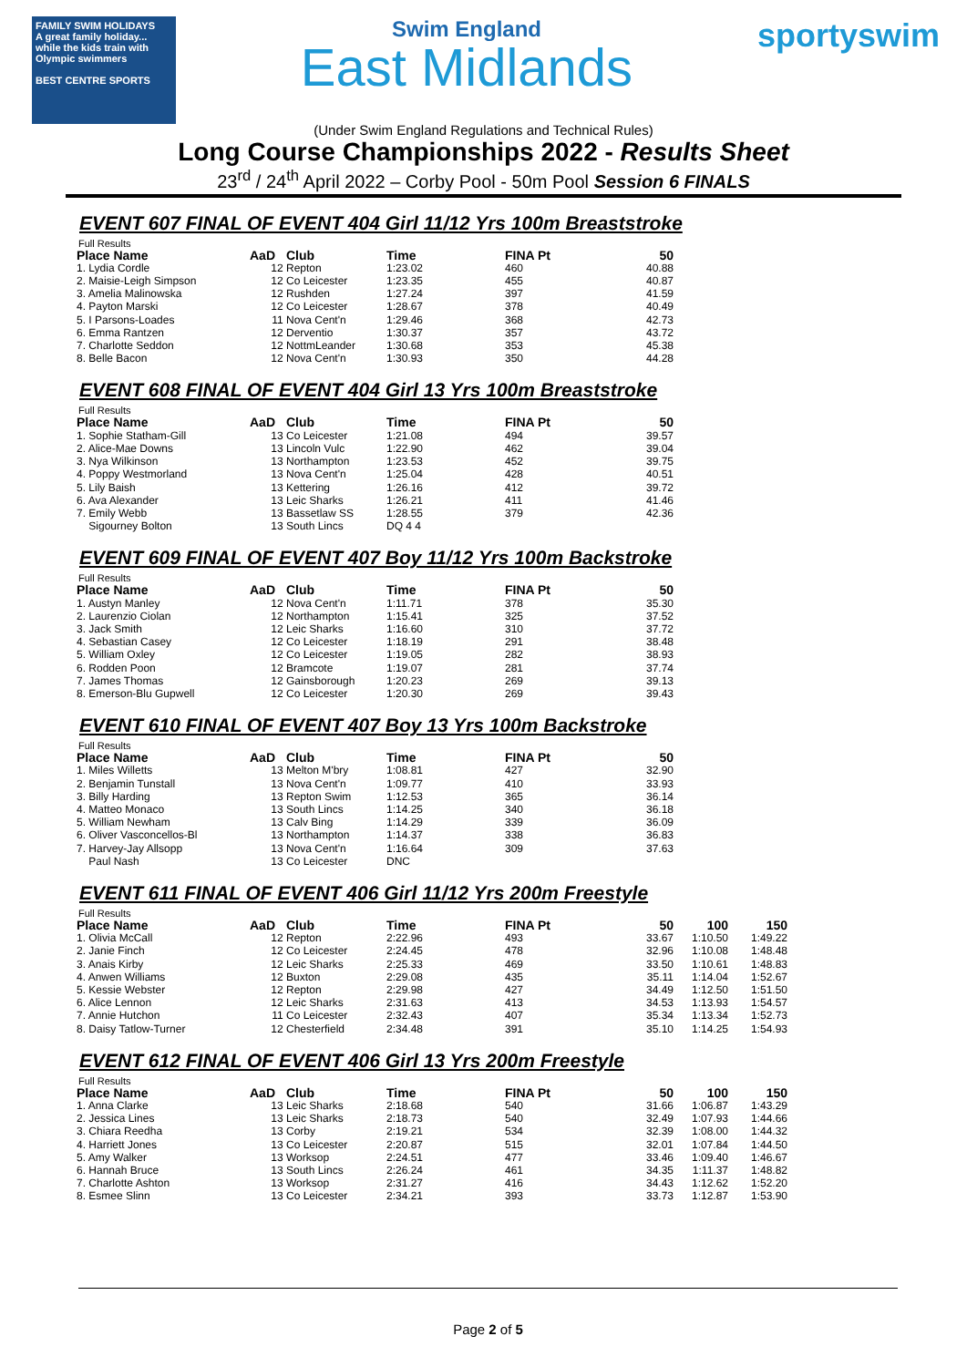FAMILY SWIM HOLIDAYS
A great family holiday... while the kids train with Olympic swimmers
BEST CENTRE SPORTS
Swim England
East Midlands
sportyswim
(Under Swim England Regulations and Technical Rules)
Long Course Championships 2022 - Results Sheet
23<sup>rd</sup> / 24<sup>th</sup> April 2022 – Corby Pool - 50m Pool Session 6 FINALS
EVENT 607 FINAL OF EVENT 404 Girl 11/12 Yrs 100m Breaststroke
Full Results
| Place Name | AaD | Club | Time | FINA Pt | 50 |
| --- | --- | --- | --- | --- | --- |
| 1. Lydia Cordle | 12 | Repton | 1:23.02 | 460 | 40.88 |
| 2. Maisie-Leigh Simpson | 12 | Co Leicester | 1:23.35 | 455 | 40.87 |
| 3. Amelia Malinowska | 12 | Rushden | 1:27.24 | 397 | 41.59 |
| 4. Payton Marski | 12 | Co Leicester | 1:28.67 | 378 | 40.49 |
| 5. I Parsons-Loades | 11 | Nova Cent'n | 1:29.46 | 368 | 42.73 |
| 6. Emma Rantzen | 12 | Derventio | 1:30.37 | 357 | 43.72 |
| 7. Charlotte Seddon | 12 | NottmLeander | 1:30.68 | 353 | 45.38 |
| 8. Belle Bacon | 12 | Nova Cent'n | 1:30.93 | 350 | 44.28 |
EVENT 608 FINAL OF EVENT 404 Girl 13 Yrs 100m Breaststroke
Full Results
| Place Name | AaD | Club | Time | FINA Pt | 50 |
| --- | --- | --- | --- | --- | --- |
| 1. Sophie Statham-Gill | 13 | Co Leicester | 1:21.08 | 494 | 39.57 |
| 2. Alice-Mae Downs | 13 | Lincoln Vulc | 1:22.90 | 462 | 39.04 |
| 3. Nya Wilkinson | 13 | Northampton | 1:23.53 | 452 | 39.75 |
| 4. Poppy Westmorland | 13 | Nova Cent'n | 1:25.04 | 428 | 40.51 |
| 5. Lily Baish | 13 | Kettering | 1:26.16 | 412 | 39.72 |
| 6. Ava Alexander | 13 | Leic Sharks | 1:26.21 | 411 | 41.46 |
| 7. Emily Webb | 13 | Bassetlaw SS | 1:28.55 | 379 | 42.36 |
| Sigourney Bolton | 13 | South Lincs | DQ 4 4 | | |
EVENT 609 FINAL OF EVENT 407 Boy 11/12 Yrs 100m Backstroke
Full Results
| Place Name | AaD | Club | Time | FINA Pt | 50 |
| --- | --- | --- | --- | --- | --- |
| 1. Austyn Manley | 12 | Nova Cent'n | 1:11.71 | 378 | 35.30 |
| 2. Laurenzio Ciolan | 12 | Northampton | 1:15.41 | 325 | 37.52 |
| 3. Jack Smith | 12 | Leic Sharks | 1:16.60 | 310 | 37.72 |
| 4. Sebastian Casey | 12 | Co Leicester | 1:18.19 | 291 | 38.48 |
| 5. William Oxley | 12 | Co Leicester | 1:19.05 | 282 | 38.93 |
| 6. Rodden Poon | 12 | Bramcote | 1:19.07 | 281 | 37.74 |
| 7. James Thomas | 12 | Gainsborough | 1:20.23 | 269 | 39.13 |
| 8. Emerson-Blu Gupwell | 12 | Co Leicester | 1:20.30 | 269 | 39.43 |
EVENT 610 FINAL OF EVENT 407 Boy 13 Yrs 100m Backstroke
Full Results
| Place Name | AaD | Club | Time | FINA Pt | 50 |
| --- | --- | --- | --- | --- | --- |
| 1. Miles Willetts | 13 | Melton M'bry | 1:08.81 | 427 | 32.90 |
| 2. Benjamin Tunstall | 13 | Nova Cent'n | 1:09.77 | 410 | 33.93 |
| 3. Billy Harding | 13 | Repton Swim | 1:12.53 | 365 | 36.14 |
| 4. Matteo Monaco | 13 | South Lincs | 1:14.25 | 340 | 36.18 |
| 5. William Newham | 13 | Calv Bing | 1:14.29 | 339 | 36.09 |
| 6. Oliver Vasconcellos-Bl | 13 | Northampton | 1:14.37 | 338 | 36.83 |
| 7. Harvey-Jay Allsopp | 13 | Nova Cent'n | 1:16.64 | 309 | 37.63 |
| Paul Nash | 13 | Co Leicester | DNC | | |
EVENT 611 FINAL OF EVENT 406 Girl 11/12 Yrs 200m Freestyle
Full Results
| Place Name | AaD | Club | Time | FINA Pt | 50 | 100 | 150 |
| --- | --- | --- | --- | --- | --- | --- | --- |
| 1. Olivia McCall | 12 | Repton | 2:22.96 | 493 | 33.67 | 1:10.50 | 1:49.22 |
| 2. Janie Finch | 12 | Co Leicester | 2:24.45 | 478 | 32.96 | 1:10.08 | 1:48.48 |
| 3. Anais Kirby | 12 | Leic Sharks | 2:25.33 | 469 | 33.50 | 1:10.61 | 1:48.83 |
| 4. Anwen Williams | 12 | Buxton | 2:29.08 | 435 | 35.11 | 1:14.04 | 1:52.67 |
| 5. Kessie Webster | 12 | Repton | 2:29.98 | 427 | 34.49 | 1:12.50 | 1:51.50 |
| 6. Alice Lennon | 12 | Leic Sharks | 2:31.63 | 413 | 34.53 | 1:13.93 | 1:54.57 |
| 7. Annie Hutchon | 11 | Co Leicester | 2:32.43 | 407 | 35.34 | 1:13.34 | 1:52.73 |
| 8. Daisy Tatlow-Turner | 12 | Chesterfield | 2:34.48 | 391 | 35.10 | 1:14.25 | 1:54.93 |
EVENT 612 FINAL OF EVENT 406 Girl 13 Yrs 200m Freestyle
Full Results
| Place Name | AaD | Club | Time | FINA Pt | 50 | 100 | 150 |
| --- | --- | --- | --- | --- | --- | --- | --- |
| 1. Anna Clarke | 13 | Leic Sharks | 2:18.68 | 540 | 31.66 | 1:06.87 | 1:43.29 |
| 2. Jessica Lines | 13 | Leic Sharks | 2:18.73 | 540 | 32.49 | 1:07.93 | 1:44.66 |
| 3. Chiara Reedha | 13 | Corby | 2:19.21 | 534 | 32.39 | 1:08.00 | 1:44.32 |
| 4. Harriett Jones | 13 | Co Leicester | 2:20.87 | 515 | 32.01 | 1:07.84 | 1:44.50 |
| 5. Amy Walker | 13 | Worksop | 2:24.51 | 477 | 33.46 | 1:09.40 | 1:46.67 |
| 6. Hannah Bruce | 13 | South Lincs | 2:26.24 | 461 | 34.35 | 1:11.37 | 1:48.82 |
| 7. Charlotte Ashton | 13 | Worksop | 2:31.27 | 416 | 34.43 | 1:12.62 | 1:52.20 |
| 8. Esmee Slinn | 13 | Co Leicester | 2:34.21 | 393 | 33.73 | 1:12.87 | 1:53.90 |
Page 2 of 5